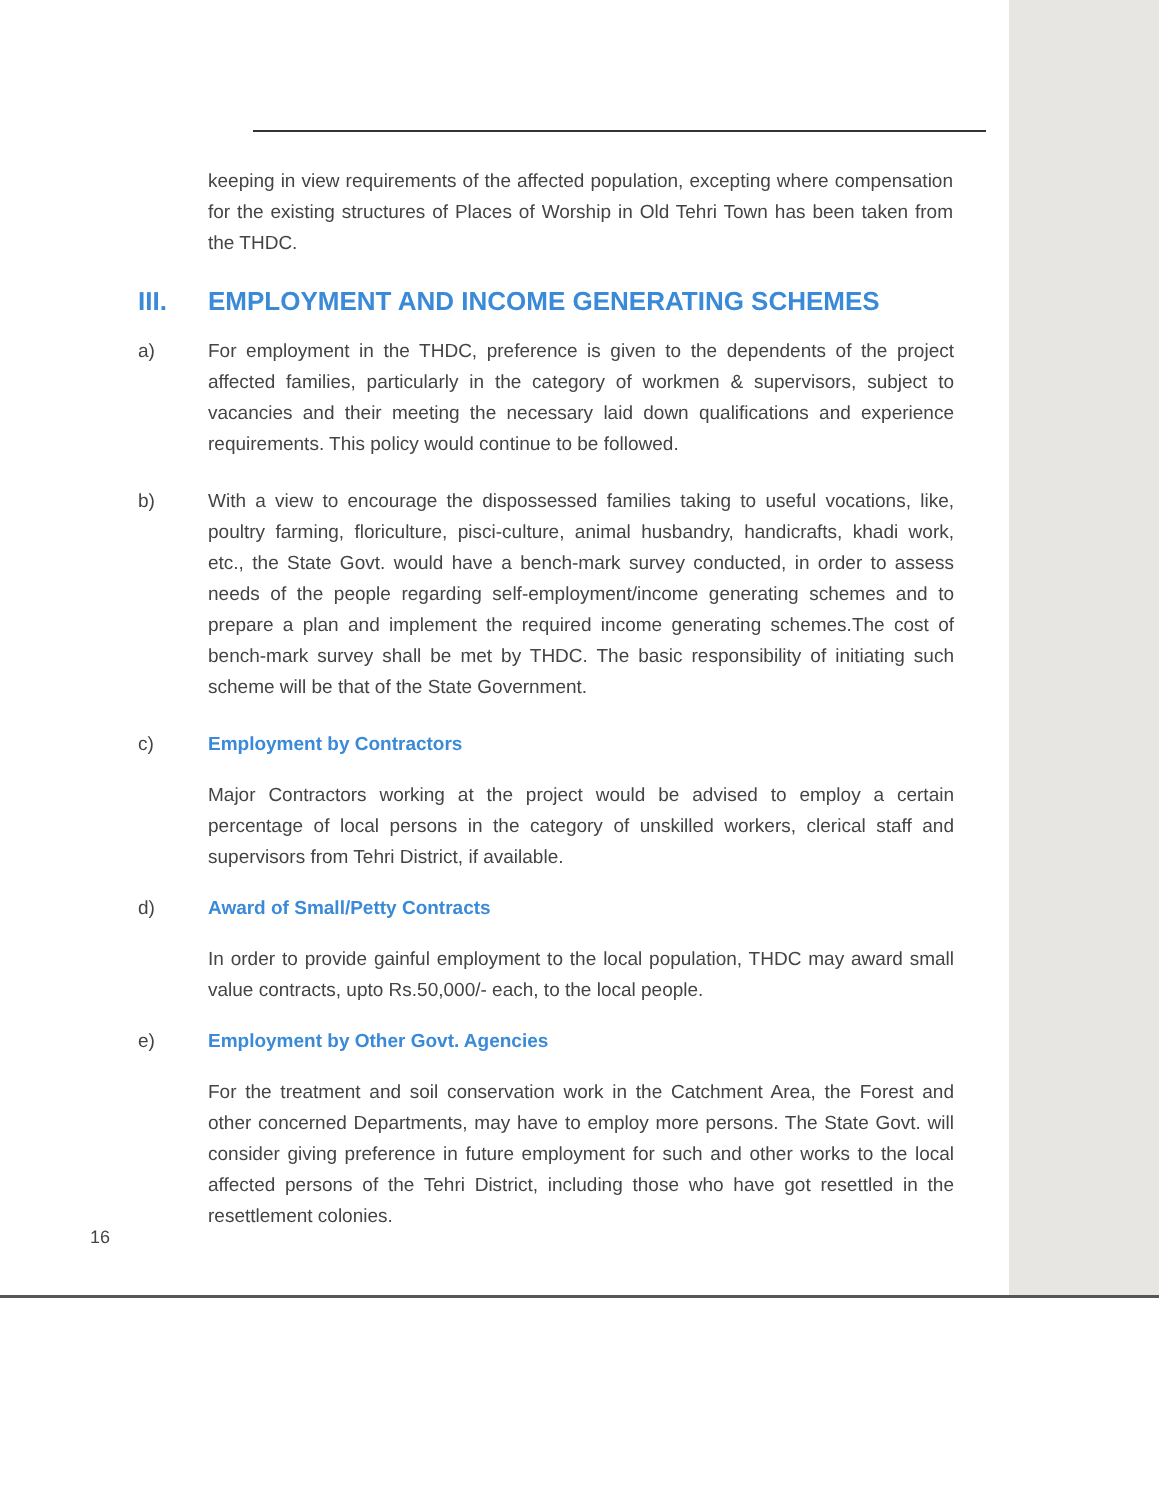keeping in view requirements of the affected population, excepting where compensation for the existing structures of Places of Worship in Old Tehri Town has been taken from the THDC.
III. EMPLOYMENT AND INCOME GENERATING SCHEMES
a) For employment in the THDC, preference is given to the dependents of the project affected families, particularly in the category of workmen & supervisors, subject to vacancies and their meeting the necessary laid down qualifications and experience requirements. This policy would continue to be followed.
b) With a view to encourage the dispossessed families taking to useful vocations, like, poultry farming, floriculture, pisci-culture, animal husbandry, handicrafts, khadi work, etc., the State Govt. would have a bench-mark survey conducted, in order to assess needs of the people regarding self-employment/income generating schemes and to prepare a plan and implement the required income generating schemes.The cost of bench-mark survey shall be met by THDC. The basic responsibility of initiating such scheme will be that of the State Government.
c) Employment by Contractors
Major Contractors working at the project would be advised to employ a certain percentage of local persons in the category of unskilled workers, clerical staff and supervisors from Tehri District, if available.
d) Award of Small/Petty Contracts
In order to provide gainful employment to the local population, THDC may award small value contracts, upto Rs.50,000/- each, to the local people.
e) Employment by Other Govt. Agencies
For the treatment and soil conservation work in the Catchment Area, the Forest and other concerned Departments, may have to employ more persons. The State Govt. will consider giving preference in future employment for such and other works to the local affected persons of the Tehri District, including those who have got resettled in the resettlement colonies.
16